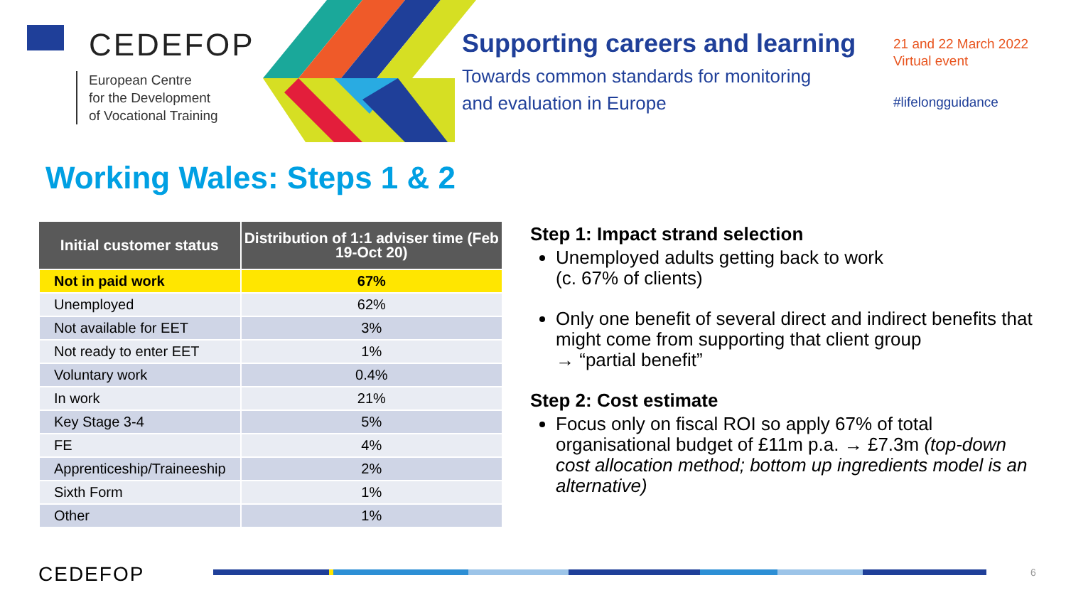CEDEFOP
European Centre
for the Development
of Vocational Training
Supporting careers and learning
Towards common standards for monitoring
and evaluation in Europe
21 and 22 March 2022
Virtual event
#lifelongguidance
Working Wales: Steps 1 & 2
| Initial customer status | Distribution of 1:1 adviser time (Feb 19-Oct 20) |
| --- | --- |
| Not in paid work | 67% |
| Unemployed | 62% |
| Not available for EET | 3% |
| Not ready to enter EET | 1% |
| Voluntary work | 0.4% |
| In work | 21% |
| Key Stage 3-4 | 5% |
| FE | 4% |
| Apprenticeship/Traineeship | 2% |
| Sixth Form | 1% |
| Other | 1% |
Step 1: Impact strand selection
Unemployed adults getting back to work
(c. 67% of clients)
Only one benefit of several direct and indirect benefits that might come from supporting that client group
→ “partial benefit”
Step 2: Cost estimate
Focus only on fiscal ROI so apply 67% of total organisational budget of £11m p.a. → £7.3m (top-down cost allocation method; bottom up ingredients model is an alternative)
CEDEFOP 6